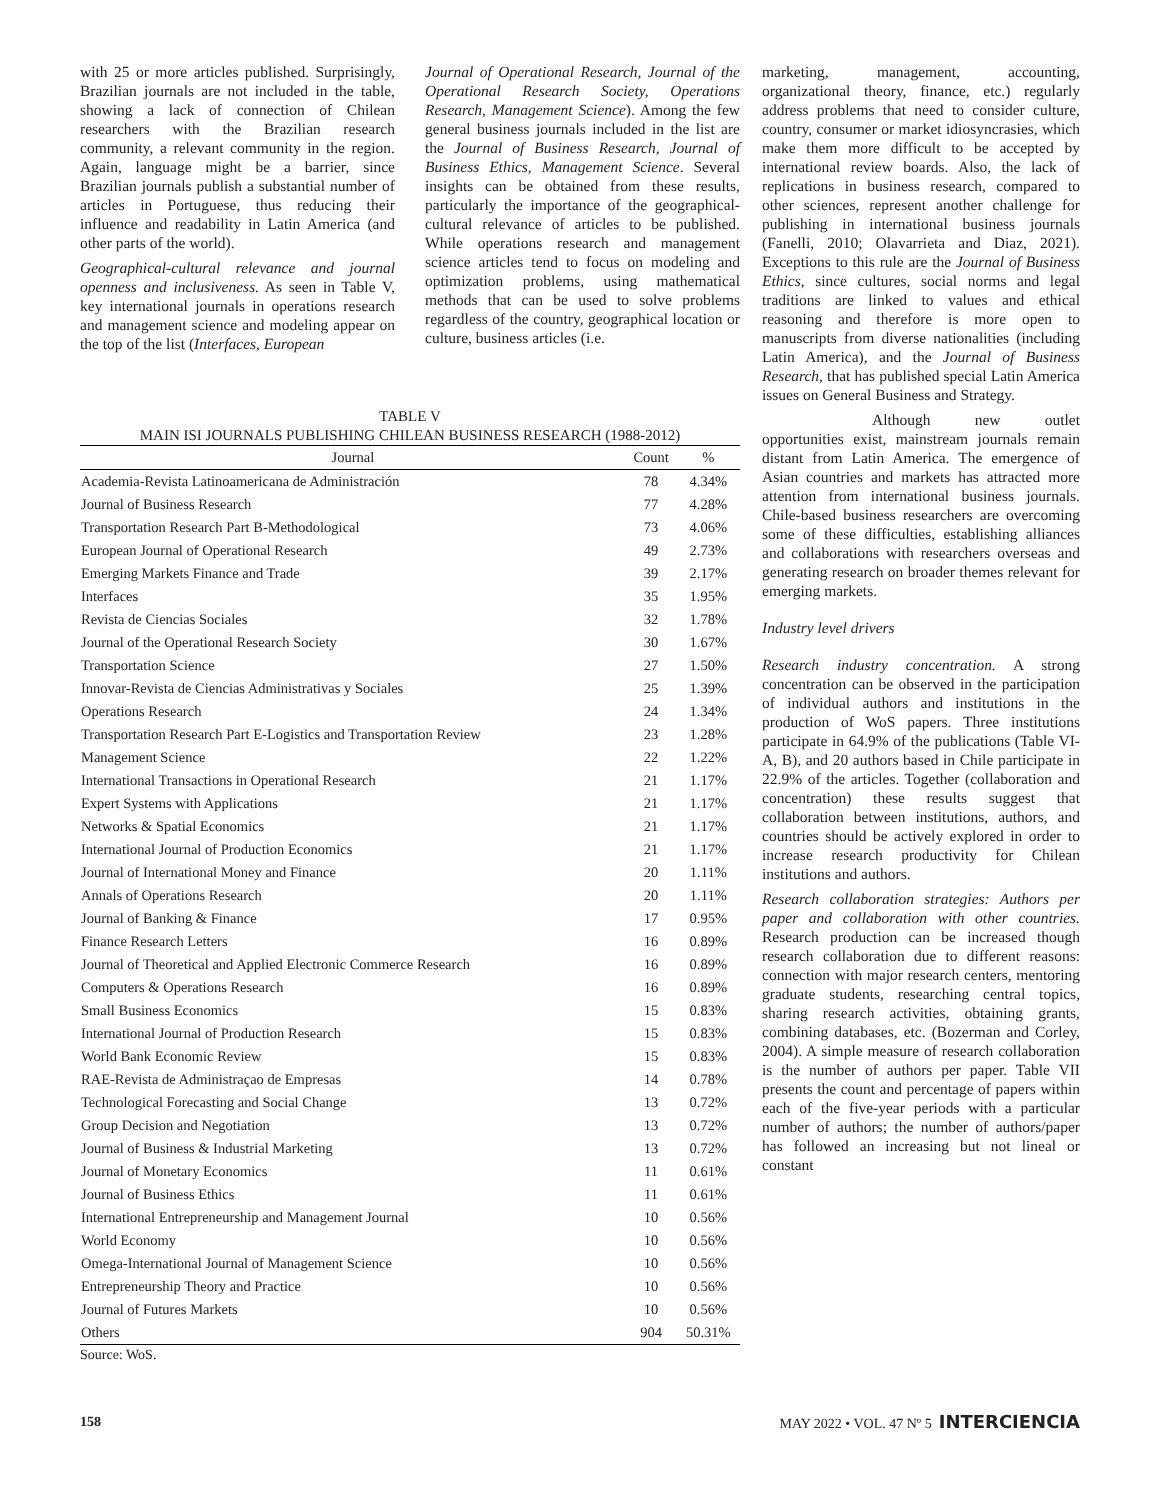with 25 or more articles published. Surprisingly, Brazilian journals are not included in the table, showing a lack of connection of Chilean researchers with the Brazilian research community, a relevant community in the region. Again, language might be a barrier, since Brazilian journals publish a substantial number of articles in Portuguese, thus reducing their influence and readability in Latin America (and other parts of the world).
Geographical-cultural relevance and journal openness and inclusiveness. As seen in Table V, key international journals in operations research and management science and modeling appear on the top of the list (Interfaces, European
Journal of Operational Research, Journal of the Operational Research Society, Operations Research, Management Science). Among the few general business journals included in the list are the Journal of Business Research, Journal of Business Ethics, Management Science. Several insights can be obtained from these results, particularly the importance of the geographical-cultural relevance of articles to be published. While operations research and management science articles tend to focus on modeling and optimization problems, using mathematical methods that can be used to solve problems regardless of the country, geographical location or culture, business articles (i.e.
TABLE V
MAIN ISI JOURNALS PUBLISHING CHILEAN BUSINESS RESEARCH (1988-2012)
| Journal | Count | % |
| --- | --- | --- |
| Academia-Revista Latinoamericana de Administración | 78 | 4.34% |
| Journal of Business Research | 77 | 4.28% |
| Transportation Research Part B-Methodological | 73 | 4.06% |
| European Journal of Operational Research | 49 | 2.73% |
| Emerging Markets Finance and Trade | 39 | 2.17% |
| Interfaces | 35 | 1.95% |
| Revista de Ciencias Sociales | 32 | 1.78% |
| Journal of the Operational Research Society | 30 | 1.67% |
| Transportation Science | 27 | 1.50% |
| Innovar-Revista de Ciencias Administrativas y Sociales | 25 | 1.39% |
| Operations Research | 24 | 1.34% |
| Transportation Research Part E-Logistics and Transportation Review | 23 | 1.28% |
| Management Science | 22 | 1.22% |
| International Transactions in Operational Research | 21 | 1.17% |
| Expert Systems with Applications | 21 | 1.17% |
| Networks & Spatial Economics | 21 | 1.17% |
| International Journal of Production Economics | 21 | 1.17% |
| Journal of International Money and Finance | 20 | 1.11% |
| Annals of Operations Research | 20 | 1.11% |
| Journal of Banking & Finance | 17 | 0.95% |
| Finance Research Letters | 16 | 0.89% |
| Journal of Theoretical and Applied Electronic Commerce Research | 16 | 0.89% |
| Computers & Operations Research | 16 | 0.89% |
| Small Business Economics | 15 | 0.83% |
| International Journal of Production Research | 15 | 0.83% |
| World Bank Economic Review | 15 | 0.83% |
| RAE-Revista de Administraçao de Empresas | 14 | 0.78% |
| Technological Forecasting and Social Change | 13 | 0.72% |
| Group Decision and Negotiation | 13 | 0.72% |
| Journal of Business & Industrial Marketing | 13 | 0.72% |
| Journal of Monetary Economics | 11 | 0.61% |
| Journal of Business Ethics | 11 | 0.61% |
| International Entrepreneurship and Management Journal | 10 | 0.56% |
| World Economy | 10 | 0.56% |
| Omega-International Journal of Management Science | 10 | 0.56% |
| Entrepreneurship Theory and Practice | 10 | 0.56% |
| Journal of Futures Markets | 10 | 0.56% |
| Others | 904 | 50.31% |
Source: WoS.
marketing, management, accounting, organizational theory, finance, etc.) regularly address problems that need to consider culture, country, consumer or market idiosyncrasies, which make them more difficult to be accepted by international review boards. Also, the lack of replications in business research, compared to other sciences, represent another challenge for publishing in international business journals (Fanelli, 2010; Olavarrieta and Diaz, 2021). Exceptions to this rule are the Journal of Business Ethics, since cultures, social norms and legal traditions are linked to values and ethical reasoning and therefore is more open to manuscripts from diverse nationalities (including Latin America), and the Journal of Business Research, that has published special Latin America issues on General Business and Strategy.
Although new outlet opportunities exist, mainstream journals remain distant from Latin America. The emergence of Asian countries and markets has attracted more attention from international business journals. Chile-based business researchers are overcoming some of these difficulties, establishing alliances and collaborations with researchers overseas and generating research on broader themes relevant for emerging markets.
Industry level drivers
Research industry concentration. A strong concentration can be observed in the participation of individual authors and institutions in the production of WoS papers. Three institutions participate in 64.9% of the publications (Table VI-A, B), and 20 authors based in Chile participate in 22.9% of the articles. Together (collaboration and concentration) these results suggest that collaboration between institutions, authors, and countries should be actively explored in order to increase research productivity for Chilean institutions and authors.
Research collaboration strategies: Authors per paper and collaboration with other countries. Research production can be increased though research collaboration due to different reasons: connection with major research centers, mentoring graduate students, researching central topics, sharing research activities, obtaining grants, combining databases, etc. (Bozerman and Corley, 2004). A simple measure of research collaboration is the number of authors per paper. Table VII presents the count and percentage of papers within each of the five-year periods with a particular number of authors; the number of authors/paper has followed an increasing but not lineal or constant
158 MAY 2022 • VOL. 47 Nº 5 INTERCIENCIA